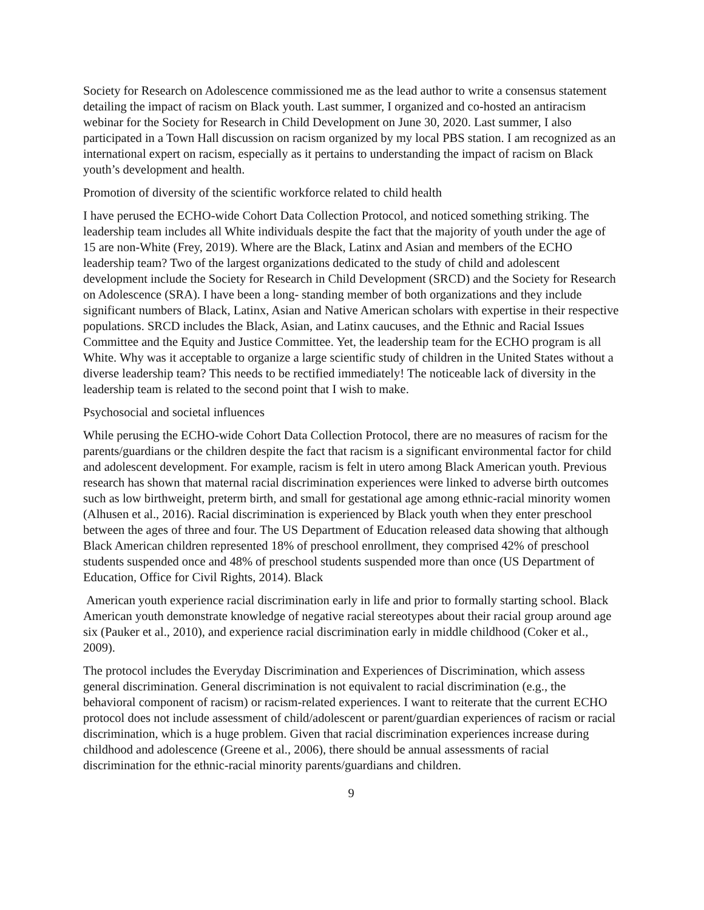Society for Research on Adolescence commissioned me as the lead author to write a consensus statement detailing the impact of racism on Black youth. Last summer, I organized and co-hosted an antiracism webinar for the Society for Research in Child Development on June 30, 2020. Last summer, I also participated in a Town Hall discussion on racism organized by my local PBS station. I am recognized as an international expert on racism, especially as it pertains to understanding the impact of racism on Black youth’s development and health.
Promotion of diversity of the scientific workforce related to child health
I have perused the ECHO-wide Cohort Data Collection Protocol, and noticed something striking. The leadership team includes all White individuals despite the fact that the majority of youth under the age of 15 are non-White (Frey, 2019). Where are the Black, Latinx and Asian and members of the ECHO leadership team? Two of the largest organizations dedicated to the study of child and adolescent development include the Society for Research in Child Development (SRCD) and the Society for Research on Adolescence (SRA). I have been a long- standing member of both organizations and they include significant numbers of Black, Latinx, Asian and Native American scholars with expertise in their respective populations. SRCD includes the Black, Asian, and Latinx caucuses, and the Ethnic and Racial Issues Committee and the Equity and Justice Committee. Yet, the leadership team for the ECHO program is all White. Why was it acceptable to organize a large scientific study of children in the United States without a diverse leadership team? This needs to be rectified immediately! The noticeable lack of diversity in the leadership team is related to the second point that I wish to make.
Psychosocial and societal influences
While perusing the ECHO-wide Cohort Data Collection Protocol, there are no measures of racism for the parents/guardians or the children despite the fact that racism is a significant environmental factor for child and adolescent development. For example, racism is felt in utero among Black American youth. Previous research has shown that maternal racial discrimination experiences were linked to adverse birth outcomes such as low birthweight, preterm birth, and small for gestational age among ethnic-racial minority women (Alhusen et al., 2016). Racial discrimination is experienced by Black youth when they enter preschool between the ages of three and four. The US Department of Education released data showing that although Black American children represented 18% of preschool enrollment, they comprised 42% of preschool students suspended once and 48% of preschool students suspended more than once (US Department of Education, Office for Civil Rights, 2014). Black
American youth experience racial discrimination early in life and prior to formally starting school. Black American youth demonstrate knowledge of negative racial stereotypes about their racial group around age six (Pauker et al., 2010), and experience racial discrimination early in middle childhood (Coker et al., 2009).
The protocol includes the Everyday Discrimination and Experiences of Discrimination, which assess general discrimination. General discrimination is not equivalent to racial discrimination (e.g., the behavioral component of racism) or racism-related experiences. I want to reiterate that the current ECHO protocol does not include assessment of child/adolescent or parent/guardian experiences of racism or racial discrimination, which is a huge problem. Given that racial discrimination experiences increase during childhood and adolescence (Greene et al., 2006), there should be annual assessments of racial discrimination for the ethnic-racial minority parents/guardians and children.
9